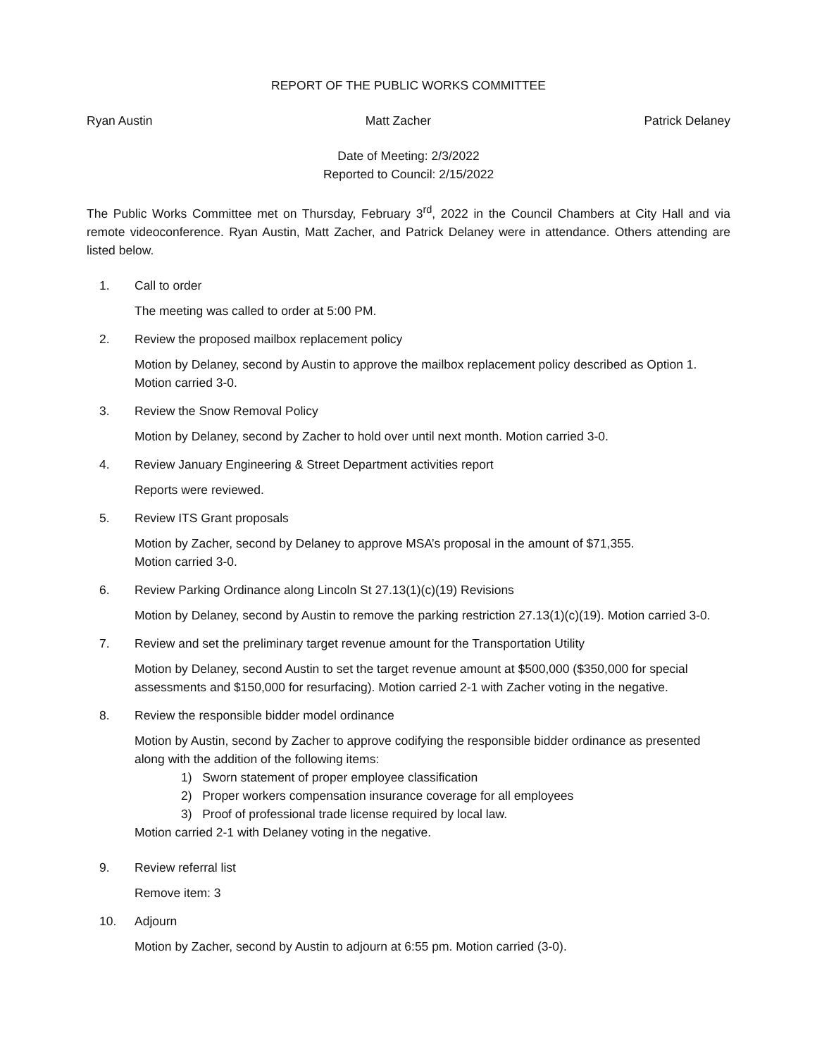REPORT OF THE PUBLIC WORKS COMMITTEE
Ryan Austin Matt Zacher Patrick Delaney
Date of Meeting: 2/3/2022
Reported to Council: 2/15/2022
The Public Works Committee met on Thursday, February 3<sup>rd</sup>, 2022 in the Council Chambers at City Hall and via remote videoconference. Ryan Austin, Matt Zacher, and Patrick Delaney were in attendance. Others attending are listed below.
1. Call to order
The meeting was called to order at 5:00 PM.
2. Review the proposed mailbox replacement policy
Motion by Delaney, second by Austin to approve the mailbox replacement policy described as Option 1. Motion carried 3-0.
3. Review the Snow Removal Policy
Motion by Delaney, second by Zacher to hold over until next month. Motion carried 3-0.
4. Review January Engineering & Street Department activities report
Reports were reviewed.
5. Review ITS Grant proposals
Motion by Zacher, second by Delaney to approve MSA’s proposal in the amount of $71,355.
Motion carried 3-0.
6. Review Parking Ordinance along Lincoln St 27.13(1)(c)(19) Revisions
Motion by Delaney, second by Austin to remove the parking restriction 27.13(1)(c)(19). Motion carried 3-0.
7. Review and set the preliminary target revenue amount for the Transportation Utility
Motion by Delaney, second Austin to set the target revenue amount at $500,000 ($350,000 for special assessments and $150,000 for resurfacing). Motion carried 2-1 with Zacher voting in the negative.
8. Review the responsible bidder model ordinance
Motion by Austin, second by Zacher to approve codifying the responsible bidder ordinance as presented along with the addition of the following items:
1) Sworn statement of proper employee classification
2) Proper workers compensation insurance coverage for all employees
3) Proof of professional trade license required by local law.
Motion carried 2-1 with Delaney voting in the negative.
9. Review referral list
Remove item: 3
10. Adjourn
Motion by Zacher, second by Austin to adjourn at 6:55 pm. Motion carried (3-0).